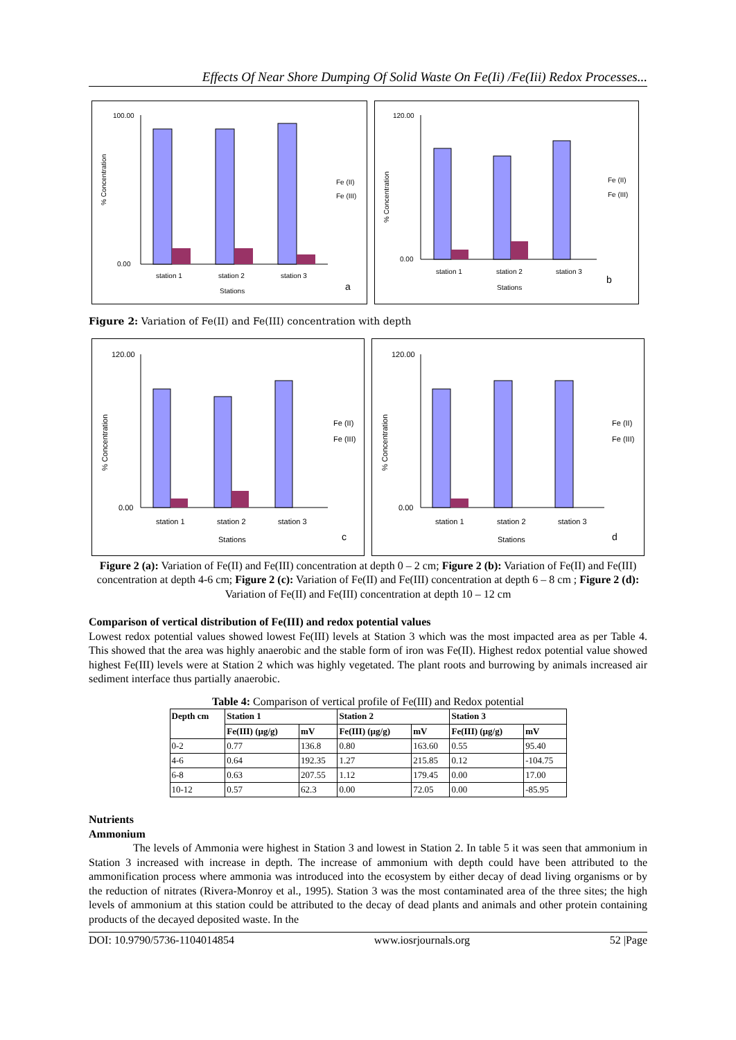Effects Of Near Shore Dumping Of Solid Waste On Fe(Ii) /Fe(Iii) Redox Processes...
% Concentration
100.00
0.00
station 1
station 2
station 3
Stations
Fe (II)
Fe (III)
a
% Concentration
120.00
0.00
station 1
station 2
station 3
Stations
Fe (II)
Fe (III)
b
Figure 2: Variation of Fe(II) and Fe(III) concentration with depth
% Concentration
120.00
0.00
station 1
station 2
station 3
Stations
Fe (II)
Fe (III)
c
% Concentration
120.00
0.00
station 1
station 2
station 3
Stations
Fe (II)
Fe (III)
d
Figure 2 (a): Variation of Fe(II) and Fe(III) concentration at depth 0 – 2 cm; Figure 2 (b): Variation of Fe(II) and Fe(III) concentration at depth 4-6 cm; Figure 2 (c): Variation of Fe(II) and Fe(III) concentration at depth 6 – 8 cm ; Figure 2 (d): Variation of Fe(II) and Fe(III) concentration at depth 10 – 12 cm
Comparison of vertical distribution of Fe(III) and redox potential values
Lowest redox potential values showed lowest Fe(III) levels at Station 3 which was the most impacted area as per Table 4. This showed that the area was highly anaerobic and the stable form of iron was Fe(II). Highest redox potential value showed highest Fe(III) levels were at Station 2 which was highly vegetated. The plant roots and burrowing by animals increased air sediment interface thus partially anaerobic.
Table 4: Comparison of vertical profile of Fe(III) and Redox potential
| Depth cm | Station 1 | | Station 2 | | Station 3 | |
| --- | --- | --- | --- | --- | --- | --- |
| | Fe(III) (µg/g) | mV | Fe(III) (µg/g) | mV | Fe(III) (µg/g) | mV |
| 0-2 | 0.77 | 136.8 | 0.80 | 163.60 | 0.55 | 95.40 |
| 4-6 | 0.64 | 192.35 | 1.27 | 215.85 | 0.12 | -104.75 |
| 6-8 | 0.63 | 207.55 | 1.12 | 179.45 | 0.00 | 17.00 |
| 10-12 | 0.57 | 62.3 | 0.00 | 72.05 | 0.00 | -85.95 |
Nutrients
Ammonium
The levels of Ammonia were highest in Station 3 and lowest in Station 2. In table 5 it was seen that ammonium in Station 3 increased with increase in depth. The increase of ammonium with depth could have been attributed to the ammonification process where ammonia was introduced into the ecosystem by either decay of dead living organisms or by the reduction of nitrates (Rivera-Monroy et al., 1995). Station 3 was the most contaminated area of the three sites; the high levels of ammonium at this station could be attributed to the decay of dead plants and animals and other protein containing products of the decayed deposited waste. In the
DOI: 10.9790/5736-1104014854 www.iosrjournals.org 52 |Page